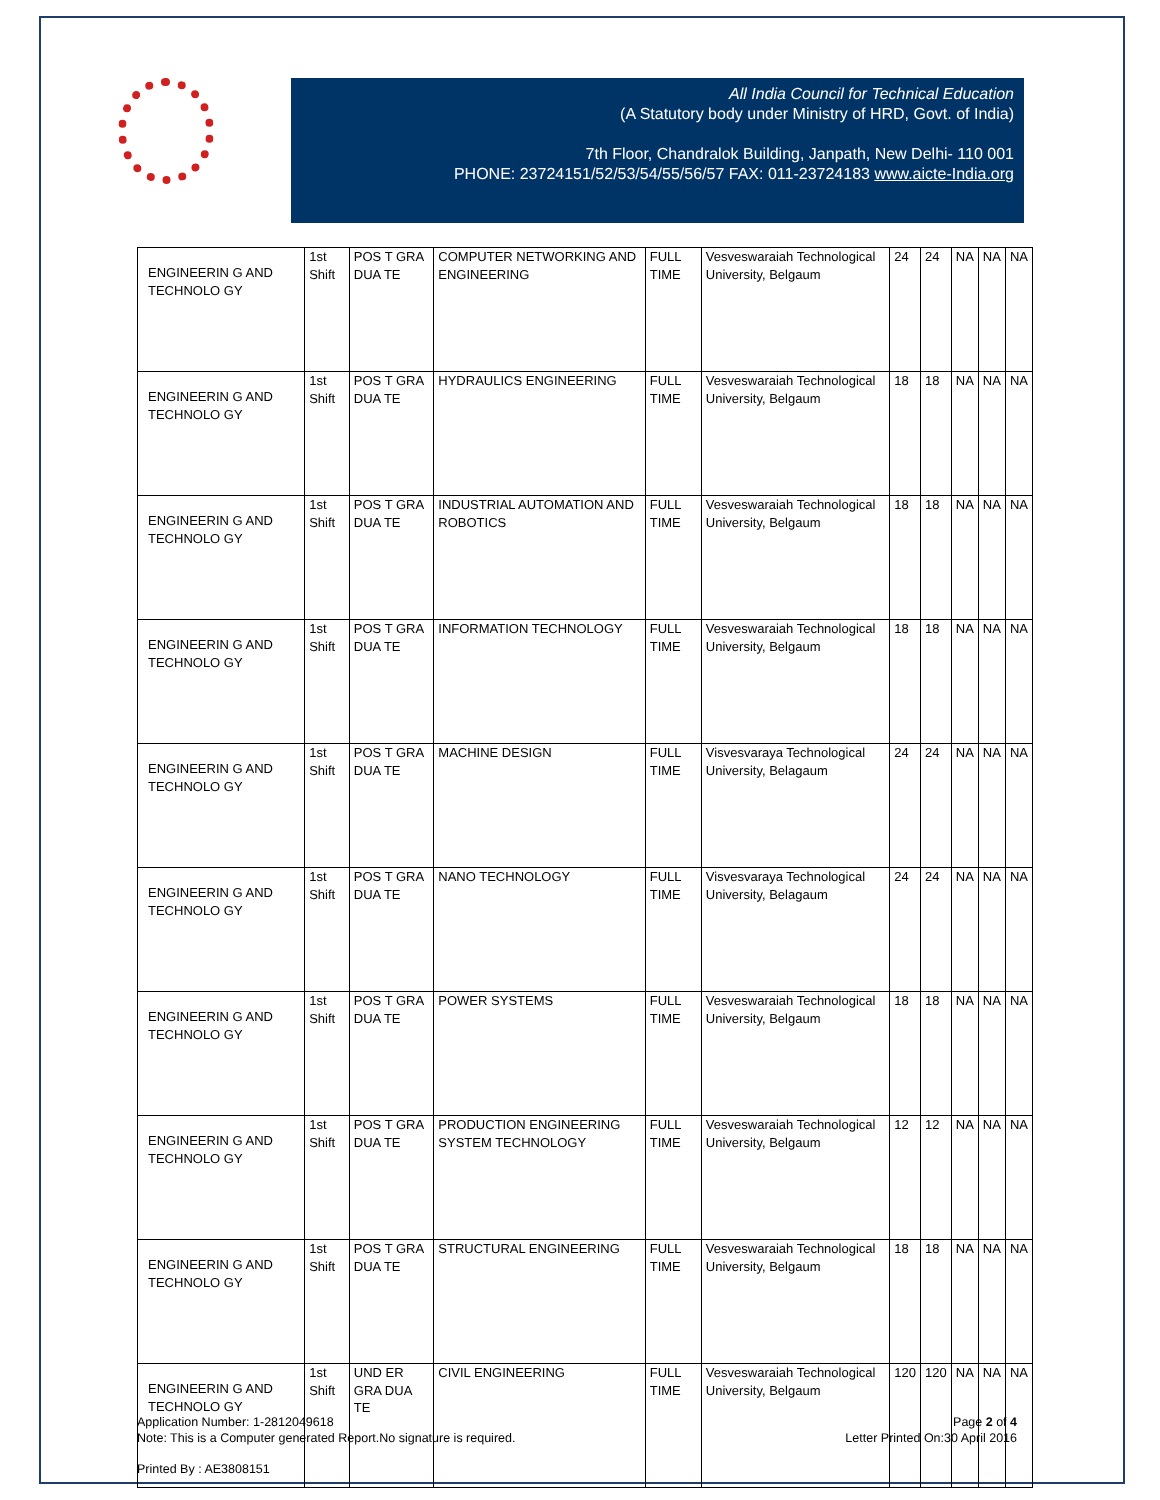All India Council for Technical Education
(A Statutory body under Ministry of HRD, Govt. of India)
7th Floor, Chandralok Building, Janpath, New Delhi- 110 001
PHONE: 23724151/52/53/54/55/56/57 FAX: 011-23724183 www.aicte-India.org
| ENGINEERIN G AND TECHNOLO GY | 1st Shift | POS T GRA DUA TE | COMPUTER NETWORKING AND ENGINEERING | FULL TIME | Vesveswaraiah Technological University, Belgaum | 24 | 24 | NA | NA | NA |
| ENGINEERIN G AND TECHNOLO GY | 1st Shift | POS T GRA DUA TE | HYDRAULICS ENGINEERING | FULL TIME | Vesveswaraiah Technological University, Belgaum | 18 | 18 | NA | NA | NA |
| ENGINEERIN G AND TECHNOLO GY | 1st Shift | POS T GRA DUA TE | INDUSTRIAL AUTOMATION AND ROBOTICS | FULL TIME | Vesveswaraiah Technological University, Belgaum | 18 | 18 | NA | NA | NA |
| ENGINEERIN G AND TECHNOLO GY | 1st Shift | POS T GRA DUA TE | INFORMATION TECHNOLOGY | FULL TIME | Vesveswaraiah Technological University, Belgaum | 18 | 18 | NA | NA | NA |
| ENGINEERIN G AND TECHNOLO GY | 1st Shift | POS T GRA DUA TE | MACHINE DESIGN | FULL TIME | Visvesvaraya Technological University, Belagaum | 24 | 24 | NA | NA | NA |
| ENGINEERIN G AND TECHNOLO GY | 1st Shift | POS T GRA DUA TE | NANO TECHNOLOGY | FULL TIME | Visvesvaraya Technological University, Belagaum | 24 | 24 | NA | NA | NA |
| ENGINEERIN G AND TECHNOLO GY | 1st Shift | POS T GRA DUA TE | POWER SYSTEMS | FULL TIME | Vesveswaraiah Technological University, Belgaum | 18 | 18 | NA | NA | NA |
| ENGINEERIN G AND TECHNOLO GY | 1st Shift | POS T GRA DUA TE | PRODUCTION ENGINEERING SYSTEM TECHNOLOGY | FULL TIME | Vesveswaraiah Technological University, Belgaum | 12 | 12 | NA | NA | NA |
| ENGINEERIN G AND TECHNOLO GY | 1st Shift | POS T GRA DUA TE | STRUCTURAL ENGINEERING | FULL TIME | Vesveswaraiah Technological University, Belgaum | 18 | 18 | NA | NA | NA |
| ENGINEERIN G AND TECHNOLO GY | 1st Shift | UND ER GRA DUA TE | CIVIL ENGINEERING | FULL TIME | Vesveswaraiah Technological University, Belgaum | 120 | 120 | NA | NA | NA |
Application Number: 1-2812049618
Note: This is a Computer generated Report.No signature is required.
Page 2 of 4
Letter Printed On:30 April 2016
Printed By : AE3808151